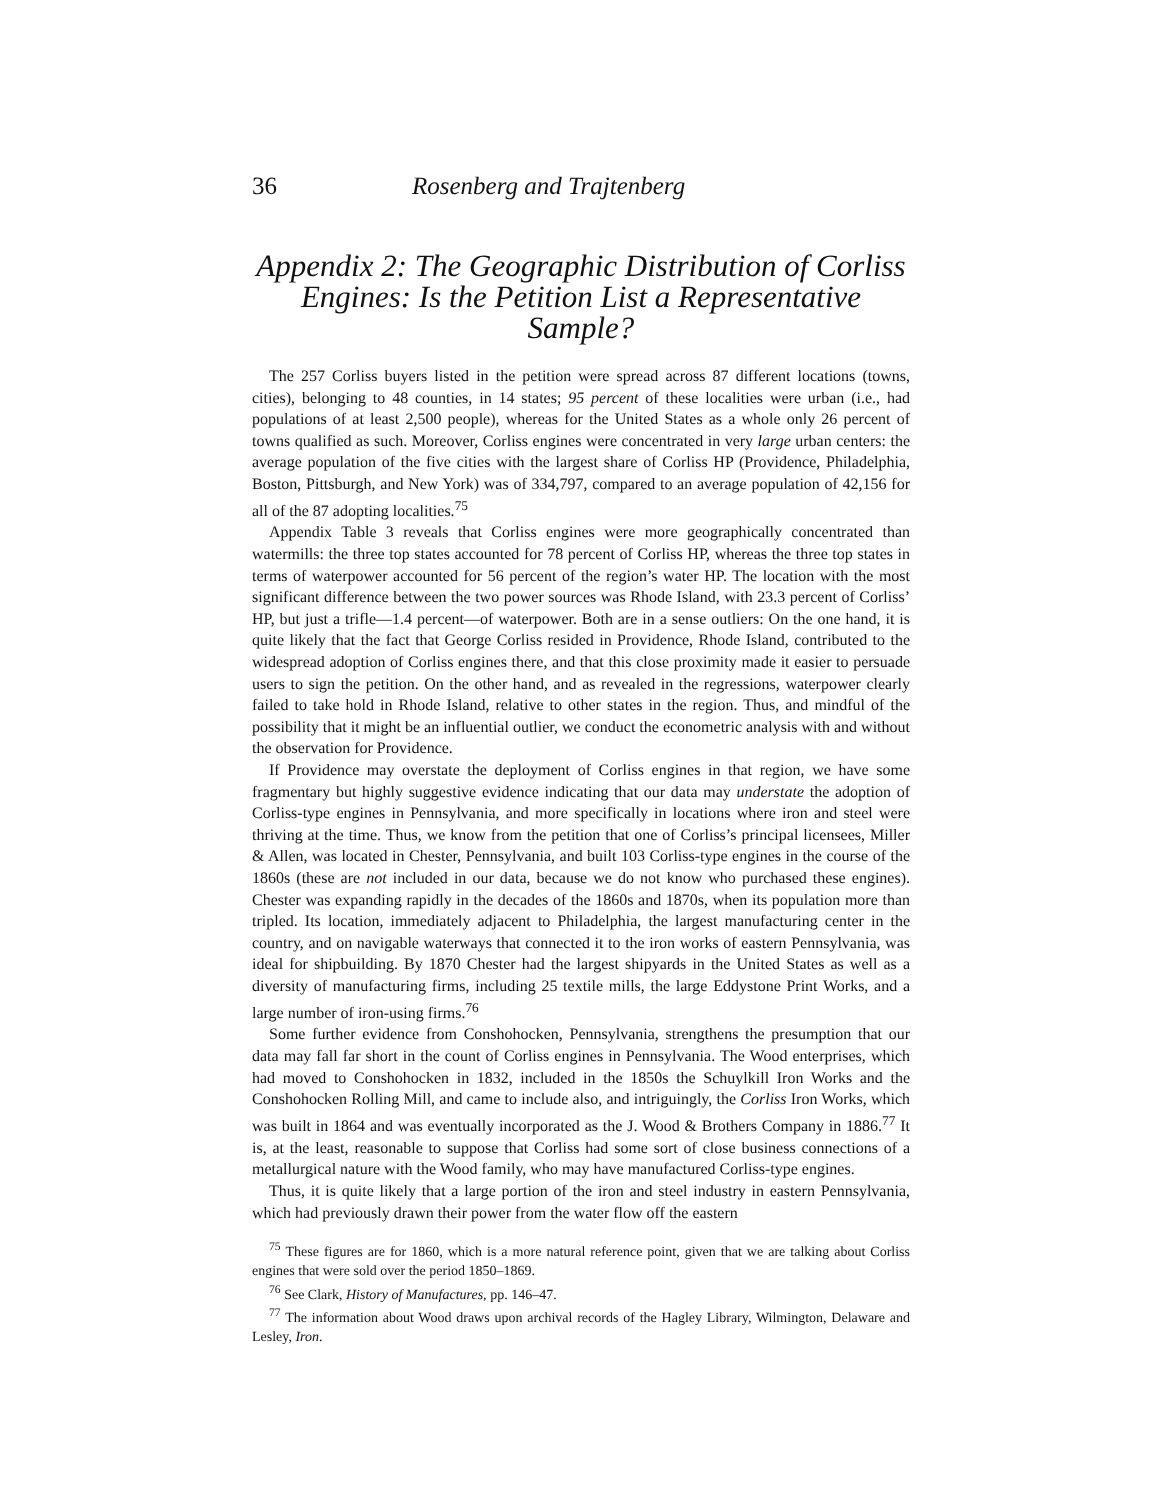36 Rosenberg and Trajtenberg
Appendix 2: The Geographic Distribution of Corliss Engines: Is the Petition List a Representative Sample?
The 257 Corliss buyers listed in the petition were spread across 87 different locations (towns, cities), belonging to 48 counties, in 14 states; 95 percent of these localities were urban (i.e., had populations of at least 2,500 people), whereas for the United States as a whole only 26 percent of towns qualified as such. Moreover, Corliss engines were concentrated in very large urban centers: the average population of the five cities with the largest share of Corliss HP (Providence, Philadelphia, Boston, Pittsburgh, and New York) was of 334,797, compared to an average population of 42,156 for all of the 87 adopting localities.<sup>75</sup>
Appendix Table 3 reveals that Corliss engines were more geographically concentrated than watermills: the three top states accounted for 78 percent of Corliss HP, whereas the three top states in terms of waterpower accounted for 56 percent of the region’s water HP. The location with the most significant difference between the two power sources was Rhode Island, with 23.3 percent of Corliss’ HP, but just a trifle—1.4 percent—of waterpower. Both are in a sense outliers: On the one hand, it is quite likely that the fact that George Corliss resided in Providence, Rhode Island, contributed to the widespread adoption of Corliss engines there, and that this close proximity made it easier to persuade users to sign the petition. On the other hand, and as revealed in the regressions, waterpower clearly failed to take hold in Rhode Island, relative to other states in the region. Thus, and mindful of the possibility that it might be an influential outlier, we conduct the econometric analysis with and without the observation for Providence.
If Providence may overstate the deployment of Corliss engines in that region, we have some fragmentary but highly suggestive evidence indicating that our data may understate the adoption of Corliss-type engines in Pennsylvania, and more specifically in locations where iron and steel were thriving at the time. Thus, we know from the petition that one of Corliss’s principal licensees, Miller & Allen, was located in Chester, Pennsylvania, and built 103 Corliss-type engines in the course of the 1860s (these are not included in our data, because we do not know who purchased these engines). Chester was expanding rapidly in the decades of the 1860s and 1870s, when its population more than tripled. Its location, immediately adjacent to Philadelphia, the largest manufacturing center in the country, and on navigable waterways that connected it to the iron works of eastern Pennsylvania, was ideal for shipbuilding. By 1870 Chester had the largest shipyards in the United States as well as a diversity of manufacturing firms, including 25 textile mills, the large Eddystone Print Works, and a large number of iron-using firms.<sup>76</sup>
Some further evidence from Conshohocken, Pennsylvania, strengthens the presumption that our data may fall far short in the count of Corliss engines in Pennsylvania. The Wood enterprises, which had moved to Conshohocken in 1832, included in the 1850s the Schuylkill Iron Works and the Conshohocken Rolling Mill, and came to include also, and intriguingly, the Corliss Iron Works, which was built in 1864 and was eventually incorporated as the J. Wood & Brothers Company in 1886.<sup>77</sup> It is, at the least, reasonable to suppose that Corliss had some sort of close business connections of a metallurgical nature with the Wood family, who may have manufactured Corliss-type engines.
Thus, it is quite likely that a large portion of the iron and steel industry in eastern Pennsylvania, which had previously drawn their power from the water flow off the eastern
<sup>75</sup> These figures are for 1860, which is a more natural reference point, given that we are talking about Corliss engines that were sold over the period 1850–1869.
<sup>76</sup> See Clark, History of Manufactures, pp. 146–47.
<sup>77</sup> The information about Wood draws upon archival records of the Hagley Library, Wilmington, Delaware and Lesley, Iron.